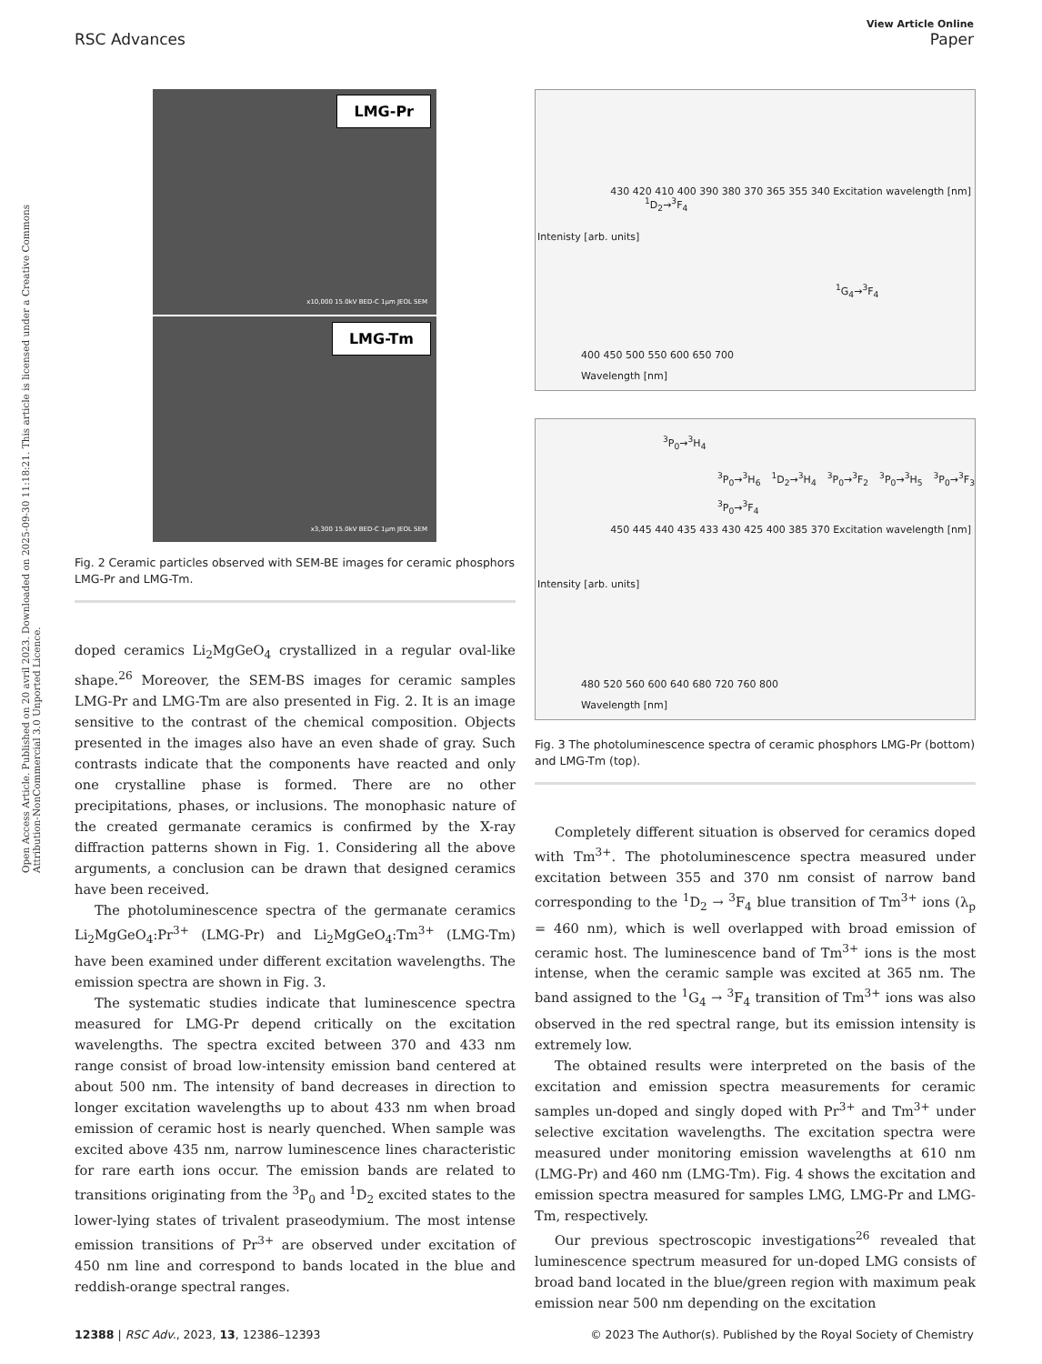View Article Online
RSC Advances Paper
Open Access Article. Published on 20 avril 2023. Downloaded on 2025-09-30 11:18:21. This article is licensed under a Creative Commons Attribution-NonCommercial 3.0 Unported Licence.
LMG-Pr
x10,000 15.0kV BED-C 1µm JEOL SEM
LMG-Tm
x3,300 15.0kV BED-C 1µm JEOL SEM
Fig. 2 Ceramic particles observed with SEM-BE images for ceramic phosphors LMG-Pr and LMG-Tm.
doped ceramics Li<sub>2</sub>MgGeO<sub>4</sub> crystallized in a regular oval-like shape.<sup>26</sup> Moreover, the SEM-BS images for ceramic samples LMG-Pr and LMG-Tm are also presented in Fig. 2. It is an image sensitive to the contrast of the chemical composition. Objects presented in the images also have an even shade of gray. Such contrasts indicate that the components have reacted and only one crystalline phase is formed. There are no other precipitations, phases, or inclusions. The monophasic nature of the created germanate ceramics is confirmed by the X-ray diffraction patterns shown in Fig. 1. Considering all the above arguments, a conclusion can be drawn that designed ceramics have been received.
The photoluminescence spectra of the germanate ceramics Li<sub>2</sub>MgGeO<sub>4</sub>:Pr<sup>3+</sup> (LMG-Pr) and Li<sub>2</sub>MgGeO<sub>4</sub>:Tm<sup>3+</sup> (LMG-Tm) have been examined under different excitation wavelengths. The emission spectra are shown in Fig. 3.
The systematic studies indicate that luminescence spectra measured for LMG-Pr depend critically on the excitation wavelengths. The spectra excited between 370 and 433 nm range consist of broad low-intensity emission band centered at about 500 nm. The intensity of band decreases in direction to longer excitation wavelengths up to about 433 nm when broad emission of ceramic host is nearly quenched. When sample was excited above 435 nm, narrow luminescence lines characteristic for rare earth ions occur. The emission bands are related to transitions originating from the <sup>3</sup>P<sub>0</sub> and <sup>1</sup>D<sub>2</sub> excited states to the lower-lying states of trivalent praseodymium. The most intense emission transitions of Pr<sup>3+</sup> are observed under excitation of 450 nm line and correspond to bands located in the blue and reddish-orange spectral ranges.
<sup>1</sup> D<sub>2</sub>→<sup>3</sup>F<sub>4</sub>
<sup>1</sup>G<sub>4</sub>→<sup>3</sup>F<sub>4</sub>
430 420 410 400 390 380 370 365 355 340 Excitation wavelength [nm]
Intenisty [arb. units]
400 450 500 550 600 650 700
Wavelength [nm]
<sup>3</sup> P<sub>0</sub>→<sup>3</sup>H<sub>4</sub>
<sup>3</sup>P<sub>0</sub>→<sup>3</sup>H<sub>6</sub> <sup>1</sup>D<sub>2</sub>→<sup>3</sup>H<sub>4</sub> <sup>3</sup>P<sub>0</sub>→<sup>3</sup>F<sub>2</sub> <sup>3</sup>P<sub>0</sub>→<sup>3</sup>H<sub>5</sub> <sup>3</sup>P<sub>0</sub>→<sup>3</sup>F<sub>3</sub> <sup>3</sup>P<sub>0</sub>→<sup>3</sup>F<sub>4</sub>
450 445 440 435 433 430 425 400 385 370 Excitation wavelength [nm]
Intensity [arb. units]
480 520 560 600 640 680 720 760 800
Wavelength [nm]
Fig. 3 The photoluminescence spectra of ceramic phosphors LMG-Pr (bottom) and LMG-Tm (top).
Completely different situation is observed for ceramics doped with Tm<sup>3+</sup>. The photoluminescence spectra measured under excitation between 355 and 370 nm consist of narrow band corresponding to the <sup>1</sup>D<sub>2</sub> → <sup>3</sup>F<sub>4</sub> blue transition of Tm<sup>3+</sup> ions (λ<sub>p</sub> = 460 nm), which is well overlapped with broad emission of ceramic host. The luminescence band of Tm<sup>3+</sup> ions is the most intense, when the ceramic sample was excited at 365 nm. The band assigned to the <sup>1</sup>G<sub>4</sub> → <sup>3</sup>F<sub>4</sub> transition of Tm<sup>3+</sup> ions was also observed in the red spectral range, but its emission intensity is extremely low.
The obtained results were interpreted on the basis of the excitation and emission spectra measurements for ceramic samples un-doped and singly doped with Pr<sup>3+</sup> and Tm<sup>3+</sup> under selective excitation wavelengths. The excitation spectra were measured under monitoring emission wavelengths at 610 nm (LMG-Pr) and 460 nm (LMG-Tm). Fig. 4 shows the excitation and emission spectra measured for samples LMG, LMG-Pr and LMG-Tm, respectively.
Our previous spectroscopic investigations<sup>26</sup> revealed that luminescence spectrum measured for un-doped LMG consists of broad band located in the blue/green region with maximum peak emission near 500 nm depending on the excitation
12388 | RSC Adv., 2023, 13, 12386–12393 © 2023 The Author(s). Published by the Royal Society of Chemistry